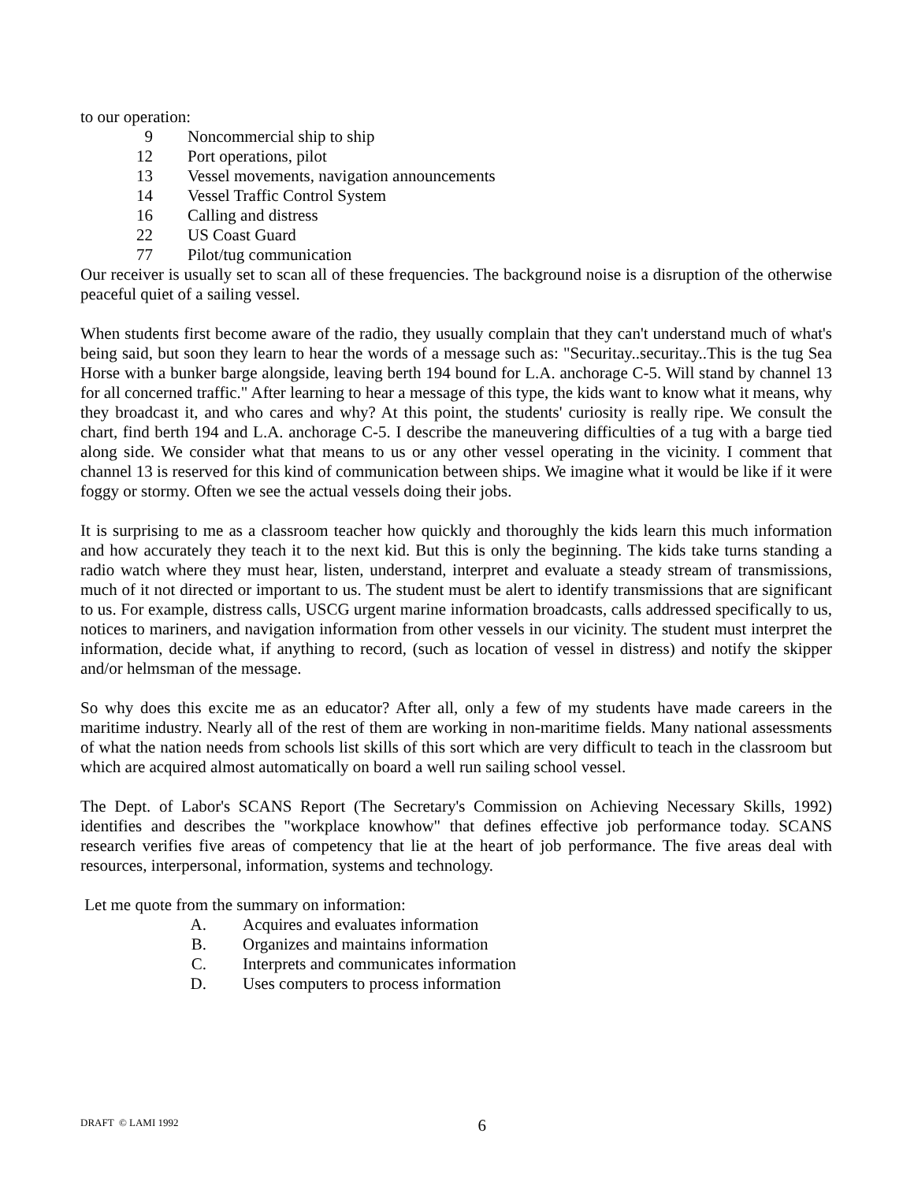to our operation:
9 Noncommercial ship to ship
12 Port operations, pilot
13 Vessel movements, navigation announcements
14 Vessel Traffic Control System
16 Calling and distress
22 US Coast Guard
77 Pilot/tug communication
Our receiver is usually set to scan all of these frequencies. The background noise is a disruption of the otherwise peaceful quiet of a sailing vessel.
When students first become aware of the radio, they usually complain that they can't understand much of what's being said, but soon they learn to hear the words of a message such as: "Securitay..securitay..This is the tug Sea Horse with a bunker barge alongside, leaving berth 194 bound for L.A. anchorage C-5. Will stand by channel 13 for all concerned traffic." After learning to hear a message of this type, the kids want to know what it means, why they broadcast it, and who cares and why? At this point, the students' curiosity is really ripe. We consult the chart, find berth 194 and L.A. anchorage C-5. I describe the maneuvering difficulties of a tug with a barge tied along side. We consider what that means to us or any other vessel operating in the vicinity. I comment that channel 13 is reserved for this kind of communication between ships. We imagine what it would be like if it were foggy or stormy. Often we see the actual vessels doing their jobs.
It is surprising to me as a classroom teacher how quickly and thoroughly the kids learn this much information and how accurately they teach it to the next kid. But this is only the beginning. The kids take turns standing a radio watch where they must hear, listen, understand, interpret and evaluate a steady stream of transmissions, much of it not directed or important to us. The student must be alert to identify transmissions that are significant to us. For example, distress calls, USCG urgent marine information broadcasts, calls addressed specifically to us, notices to mariners, and navigation information from other vessels in our vicinity. The student must interpret the information, decide what, if anything to record, (such as location of vessel in distress) and notify the skipper and/or helmsman of the message.
So why does this excite me as an educator? After all, only a few of my students have made careers in the maritime industry. Nearly all of the rest of them are working in non-maritime fields. Many national assessments of what the nation needs from schools list skills of this sort which are very difficult to teach in the classroom but which are acquired almost automatically on board a well run sailing school vessel.
The Dept. of Labor's SCANS Report (The Secretary's Commission on Achieving Necessary Skills, 1992) identifies and describes the "workplace knowhow" that defines effective job performance today. SCANS research verifies five areas of competency that lie at the heart of job performance. The five areas deal with resources, interpersonal, information, systems and technology.
Let me quote from the summary on information:
A. Acquires and evaluates information
B. Organizes and maintains information
C. Interprets and communicates information
D. Uses computers to process information
DRAFT © LAMI 1992 6